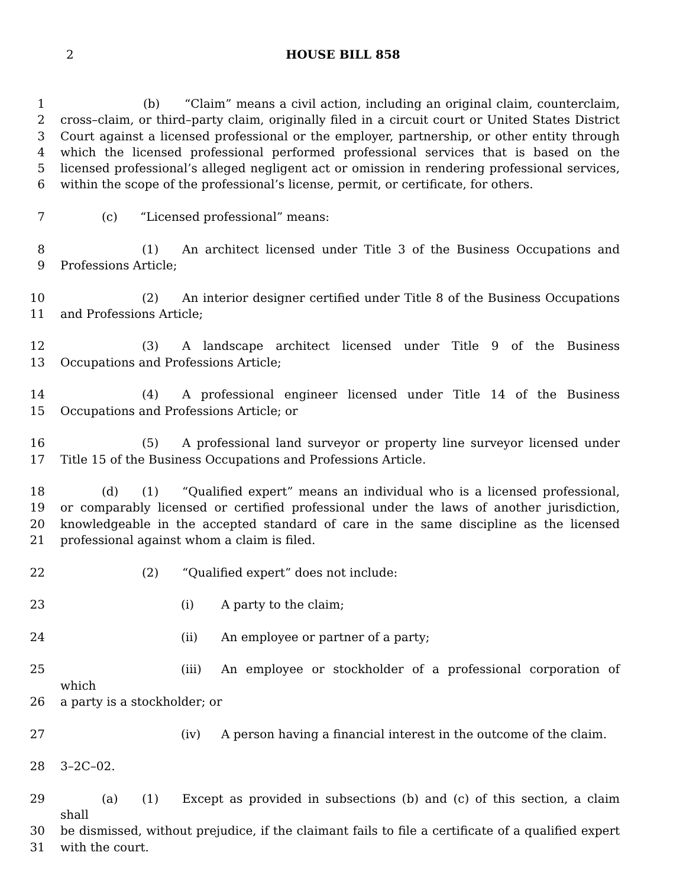2
HOUSE BILL 858
1 (b) “Claim” means a civil action, including an original claim, counterclaim,
2 cross–claim, or third–party claim, originally filed in a circuit court or United States District
3 Court against a licensed professional or the employer, partnership, or other entity through
4 which the licensed professional performed professional services that is based on the
5 licensed professional’s alleged negligent act or omission in rendering professional services,
6 within the scope of the professional’s license, permit, or certificate, for others.
7 (c) “Licensed professional” means:
8 (1) An architect licensed under Title 3 of the Business Occupations and
9 Professions Article;
10 (2) An interior designer certified under Title 8 of the Business Occupations
11 and Professions Article;
12 (3) A landscape architect licensed under Title 9 of the Business
13 Occupations and Professions Article;
14 (4) A professional engineer licensed under Title 14 of the Business
15 Occupations and Professions Article; or
16 (5) A professional land surveyor or property line surveyor licensed under
17 Title 15 of the Business Occupations and Professions Article.
18 (d) (1) “Qualified expert” means an individual who is a licensed professional,
19 or comparably licensed or certified professional under the laws of another jurisdiction,
20 knowledgeable in the accepted standard of care in the same discipline as the licensed
21 professional against whom a claim is filed.
22 (2) “Qualified expert” does not include:
23 (i) A party to the claim;
24 (ii) An employee or partner of a party;
25 (iii) An employee or stockholder of a professional corporation of which
26 a party is a stockholder; or
27 (iv) A person having a financial interest in the outcome of the claim.
28 3–2C–02.
29 (a) (1) Except as provided in subsections (b) and (c) of this section, a claim shall
30 be dismissed, without prejudice, if the claimant fails to file a certificate of a qualified expert
31 with the court.